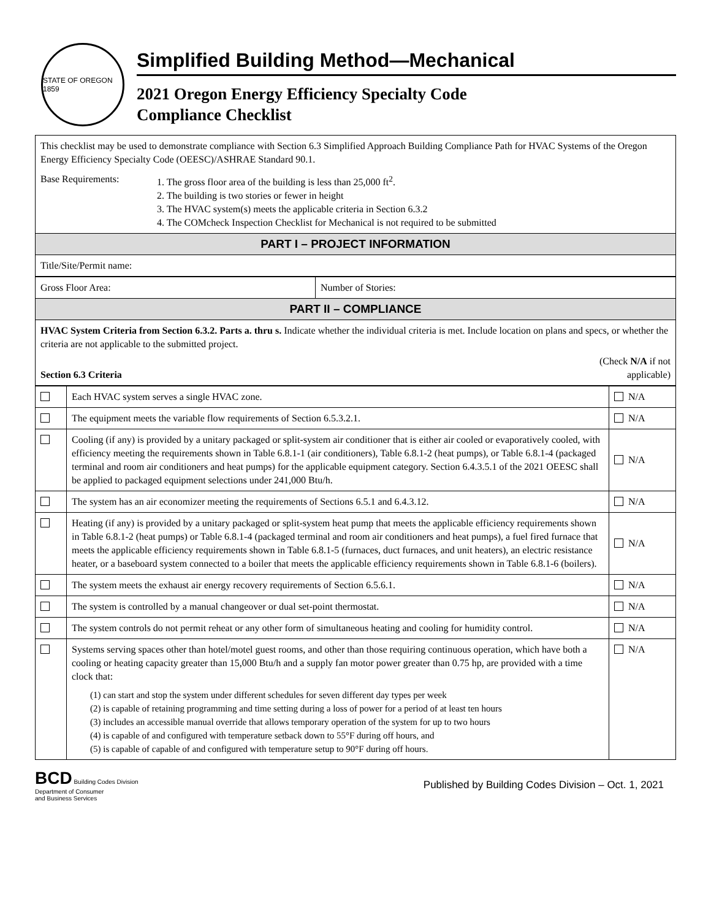STATE OF OREGON 1859
Simplified Building Method—Mechanical
2021 Oregon Energy Efficiency Specialty Code
Compliance Checklist
| This checklist may be used to demonstrate compliance with Section 6.3 Simplified Approach Building Compliance Path for HVAC Systems of the Oregon Energy Efficiency Specialty Code (OEESC)/ASHRAE Standard 90.1. Base Requirements: 1. The gross floor area of the building is less than 25,000 ft<sup>2</sup>. 2. The building is two stories or fewer in height 3. The HVAC system(s) meets the applicable criteria in Section 6.3.2 4. The COMcheck Inspection Checklist for Mechanical is not required to be submitted |
| PART I – PROJECT INFORMATION |
| Title/Site/Permit name: |
| Gross Floor Area: | Number of Stories: |
| PART II – COMPLIANCE | |
| HVAC System Criteria from Section 6.3.2. Parts a. thru s. Indicate whether the individual criteria is met. Include location on plans and specs, or whether the criteria are not applicable to the submitted project. Section 6.3 Criteria (Check N/A if not applicable) | |
| | Each HVAC system serves a single HVAC zone. | N/A |
| | The equipment meets the variable flow requirements of Section 6.5.3.2.1. | N/A |
| | Cooling (if any) is provided by a unitary packaged or split-system air conditioner that is either air cooled or evaporatively cooled, with efficiency meeting the requirements shown in Table 6.8.1-1 (air conditioners), Table 6.8.1-2 (heat pumps), or Table 6.8.1-4 (packaged terminal and room air conditioners and heat pumps) for the applicable equipment category. Section 6.4.3.5.1 of the 2021 OEESC shall be applied to packaged equipment selections under 241,000 Btu/h. | N/A |
| | The system has an air economizer meeting the requirements of Sections 6.5.1 and 6.4.3.12. | N/A |
| | Heating (if any) is provided by a unitary packaged or split-system heat pump that meets the applicable efficiency requirements shown in Table 6.8.1-2 (heat pumps) or Table 6.8.1-4 (packaged terminal and room air conditioners and heat pumps), a fuel fired furnace that meets the applicable efficiency requirements shown in Table 6.8.1-5 (furnaces, duct furnaces, and unit heaters), an electric resistance heater, or a baseboard system connected to a boiler that meets the applicable efficiency requirements shown in Table 6.8.1-6 (boilers). | N/A |
| | The system meets the exhaust air energy recovery requirements of Section 6.5.6.1. | N/A |
| | The system is controlled by a manual changeover or dual set-point thermostat. | N/A |
| | The system controls do not permit reheat or any other form of simultaneous heating and cooling for humidity control. | N/A |
| | Systems serving spaces other than hotel/motel guest rooms, and other than those requiring continuous operation, which have both a cooling or heating capacity greater than 15,000 Btu/h and a supply fan motor power greater than 0.75 hp, are provided with a time clock that: (1) can start and stop the system under different schedules for seven different day types per week (2) is capable of retaining programming and time setting during a loss of power for a period of at least ten hours (3) includes an accessible manual override that allows temporary operation of the system for up to two hours (4) is capable of and configured with temperature setback down to 55°F during off hours, and (5) is capable of capable of and configured with temperature setup to 90°F during off hours. | N/A |
BCD Building Codes Division
Department of Consumer
and Business Services
Published by Building Codes Division – Oct. 1, 2021